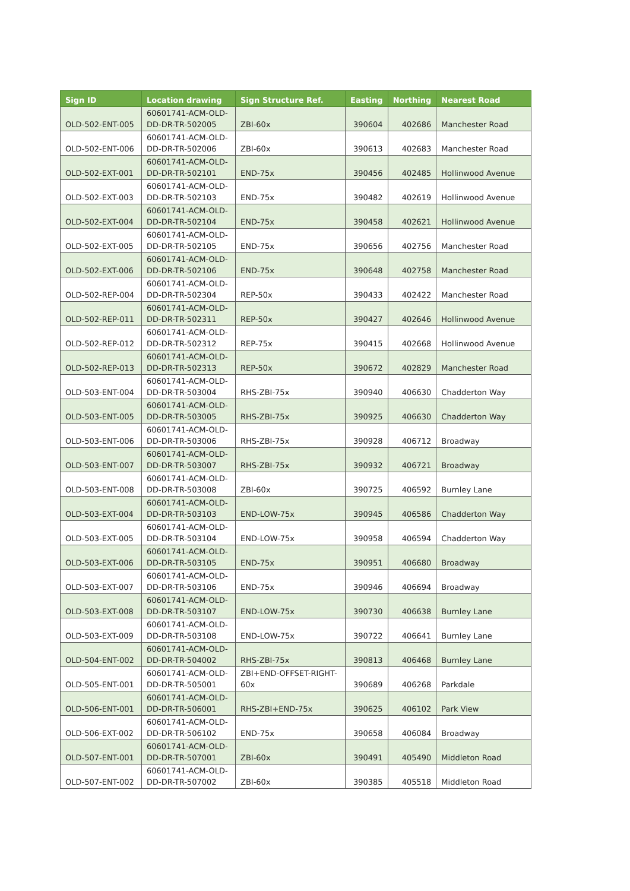| Sign ID | Location drawing | Sign Structure Ref. | Easting | Northing | Nearest Road |
| --- | --- | --- | --- | --- | --- |
| OLD-502-ENT-005 | 60601741-ACM-OLD-DD-DR-TR-502005 | ZBI-60x | 390604 | 402686 | Manchester Road |
| OLD-502-ENT-006 | 60601741-ACM-OLD-DD-DR-TR-502006 | ZBI-60x | 390613 | 402683 | Manchester Road |
| OLD-502-EXT-001 | 60601741-ACM-OLD-DD-DR-TR-502101 | END-75x | 390456 | 402485 | Hollinwood Avenue |
| OLD-502-EXT-003 | 60601741-ACM-OLD-DD-DR-TR-502103 | END-75x | 390482 | 402619 | Hollinwood Avenue |
| OLD-502-EXT-004 | 60601741-ACM-OLD-DD-DR-TR-502104 | END-75x | 390458 | 402621 | Hollinwood Avenue |
| OLD-502-EXT-005 | 60601741-ACM-OLD-DD-DR-TR-502105 | END-75x | 390656 | 402756 | Manchester Road |
| OLD-502-EXT-006 | 60601741-ACM-OLD-DD-DR-TR-502106 | END-75x | 390648 | 402758 | Manchester Road |
| OLD-502-REP-004 | 60601741-ACM-OLD-DD-DR-TR-502304 | REP-50x | 390433 | 402422 | Manchester Road |
| OLD-502-REP-011 | 60601741-ACM-OLD-DD-DR-TR-502311 | REP-50x | 390427 | 402646 | Hollinwood Avenue |
| OLD-502-REP-012 | 60601741-ACM-OLD-DD-DR-TR-502312 | REP-75x | 390415 | 402668 | Hollinwood Avenue |
| OLD-502-REP-013 | 60601741-ACM-OLD-DD-DR-TR-502313 | REP-50x | 390672 | 402829 | Manchester Road |
| OLD-503-ENT-004 | 60601741-ACM-OLD-DD-DR-TR-503004 | RHS-ZBI-75x | 390940 | 406630 | Chadderton Way |
| OLD-503-ENT-005 | 60601741-ACM-OLD-DD-DR-TR-503005 | RHS-ZBI-75x | 390925 | 406630 | Chadderton Way |
| OLD-503-ENT-006 | 60601741-ACM-OLD-DD-DR-TR-503006 | RHS-ZBI-75x | 390928 | 406712 | Broadway |
| OLD-503-ENT-007 | 60601741-ACM-OLD-DD-DR-TR-503007 | RHS-ZBI-75x | 390932 | 406721 | Broadway |
| OLD-503-ENT-008 | 60601741-ACM-OLD-DD-DR-TR-503008 | ZBI-60x | 390725 | 406592 | Burnley Lane |
| OLD-503-EXT-004 | 60601741-ACM-OLD-DD-DR-TR-503103 | END-LOW-75x | 390945 | 406586 | Chadderton Way |
| OLD-503-EXT-005 | 60601741-ACM-OLD-DD-DR-TR-503104 | END-LOW-75x | 390958 | 406594 | Chadderton Way |
| OLD-503-EXT-006 | 60601741-ACM-OLD-DD-DR-TR-503105 | END-75x | 390951 | 406680 | Broadway |
| OLD-503-EXT-007 | 60601741-ACM-OLD-DD-DR-TR-503106 | END-75x | 390946 | 406694 | Broadway |
| OLD-503-EXT-008 | 60601741-ACM-OLD-DD-DR-TR-503107 | END-LOW-75x | 390730 | 406638 | Burnley Lane |
| OLD-503-EXT-009 | 60601741-ACM-OLD-DD-DR-TR-503108 | END-LOW-75x | 390722 | 406641 | Burnley Lane |
| OLD-504-ENT-002 | 60601741-ACM-OLD-DD-DR-TR-504002 | RHS-ZBI-75x | 390813 | 406468 | Burnley Lane |
| OLD-505-ENT-001 | 60601741-ACM-OLD-DD-DR-TR-505001 | ZBI+END-OFFSET-RIGHT-60x | 390689 | 406268 | Parkdale |
| OLD-506-ENT-001 | 60601741-ACM-OLD-DD-DR-TR-506001 | RHS-ZBI+END-75x | 390625 | 406102 | Park View |
| OLD-506-EXT-002 | 60601741-ACM-OLD-DD-DR-TR-506102 | END-75x | 390658 | 406084 | Broadway |
| OLD-507-ENT-001 | 60601741-ACM-OLD-DD-DR-TR-507001 | ZBI-60x | 390491 | 405490 | Middleton Road |
| OLD-507-ENT-002 | 60601741-ACM-OLD-DD-DR-TR-507002 | ZBI-60x | 390385 | 405518 | Middleton Road |